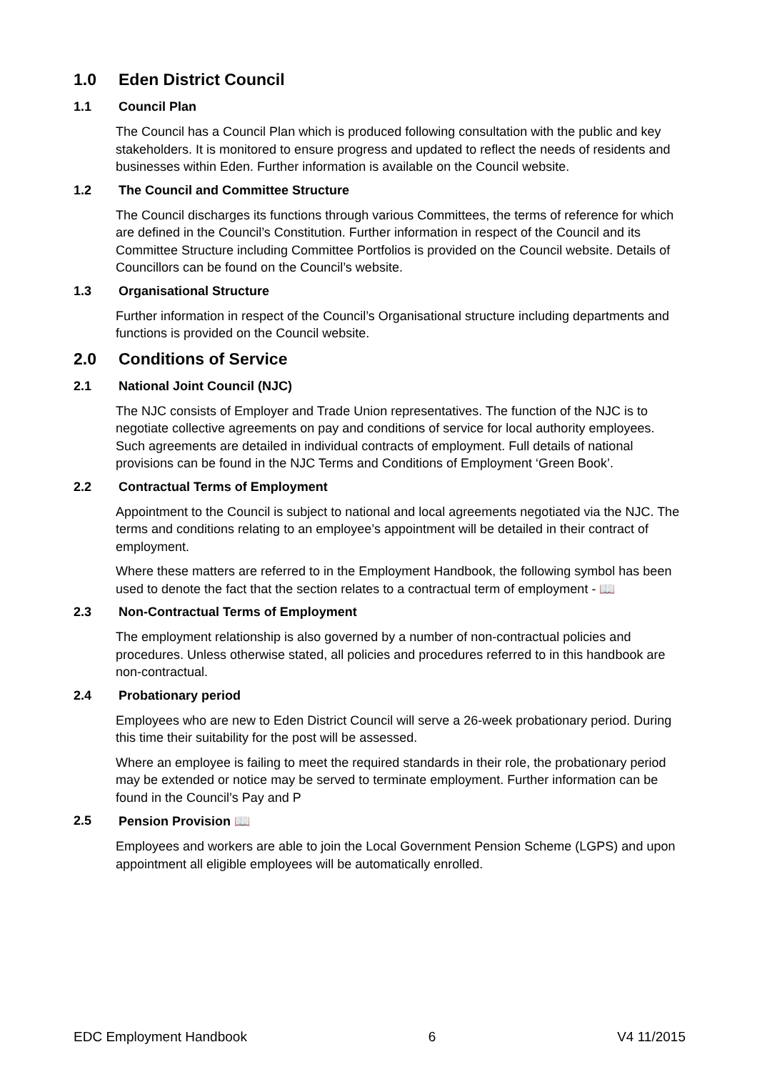1.0 Eden District Council
1.1 Council Plan
The Council has a Council Plan which is produced following consultation with the public and key stakeholders. It is monitored to ensure progress and updated to reflect the needs of residents and businesses within Eden. Further information is available on the Council website.
1.2 The Council and Committee Structure
The Council discharges its functions through various Committees, the terms of reference for which are defined in the Council’s Constitution. Further information in respect of the Council and its Committee Structure including Committee Portfolios is provided on the Council website. Details of Councillors can be found on the Council’s website.
1.3 Organisational Structure
Further information in respect of the Council’s Organisational structure including departments and functions is provided on the Council website.
2.0 Conditions of Service
2.1 National Joint Council (NJC)
The NJC consists of Employer and Trade Union representatives. The function of the NJC is to negotiate collective agreements on pay and conditions of service for local authority employees. Such agreements are detailed in individual contracts of employment. Full details of national provisions can be found in the NJC Terms and Conditions of Employment ‘Green Book’.
2.2 Contractual Terms of Employment
Appointment to the Council is subject to national and local agreements negotiated via the NJC. The terms and conditions relating to an employee’s appointment will be detailed in their contract of employment.
Where these matters are referred to in the Employment Handbook, the following symbol has been used to denote the fact that the section relates to a contractual term of employment - 📖
2.3 Non-Contractual Terms of Employment
The employment relationship is also governed by a number of non-contractual policies and procedures. Unless otherwise stated, all policies and procedures referred to in this handbook are non-contractual.
2.4 Probationary period
Employees who are new to Eden District Council will serve a 26-week probationary period. During this time their suitability for the post will be assessed.
Where an employee is failing to meet the required standards in their role, the probationary period may be extended or notice may be served to terminate employment. Further information can be found in the Council’s Pay and P
2.5 Pension Provision 📖
Employees and workers are able to join the Local Government Pension Scheme (LGPS) and upon appointment all eligible employees will be automatically enrolled.
EDC Employment Handbook 6 V4 11/2015